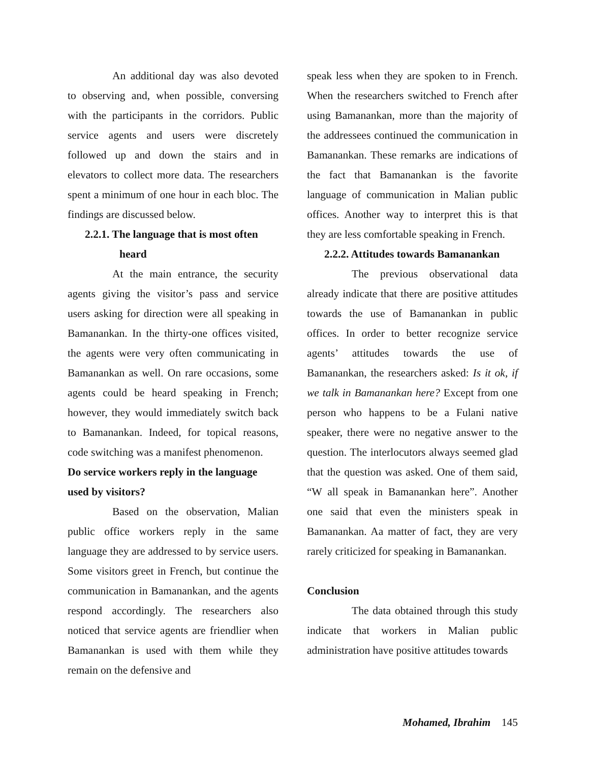An additional day was also devoted to observing and, when possible, conversing with the participants in the corridors. Public service agents and users were discretely followed up and down the stairs and in elevators to collect more data. The researchers spent a minimum of one hour in each bloc. The findings are discussed below.
2.2.1. The language that is most often
heard
At the main entrance, the security agents giving the visitor’s pass and service users asking for direction were all speaking in Bamanankan. In the thirty-one offices visited, the agents were very often communicating in Bamanankan as well. On rare occasions, some agents could be heard speaking in French; however, they would immediately switch back to Bamanankan. Indeed, for topical reasons, code switching was a manifest phenomenon.
Do service workers reply in the language used by visitors?
Based on the observation, Malian public office workers reply in the same language they are addressed to by service users. Some visitors greet in French, but continue the communication in Bamanankan, and the agents respond accordingly. The researchers also noticed that service agents are friendlier when Bamanankan is used with them while they remain on the defensive and
speak less when they are spoken to in French. When the researchers switched to French after using Bamanankan, more than the majority of the addressees continued the communication in Bamanankan. These remarks are indications of the fact that Bamanankan is the favorite language of communication in Malian public offices. Another way to interpret this is that they are less comfortable speaking in French.
2.2.2. Attitudes towards Bamanankan
The previous observational data already indicate that there are positive attitudes towards the use of Bamanankan in public offices. In order to better recognize service agents’ attitudes towards the use of Bamanankan, the researchers asked: Is it ok, if we talk in Bamanankan here? Except from one person who happens to be a Fulani native speaker, there were no negative answer to the question. The interlocutors always seemed glad that the question was asked. One of them said, “W all speak in Bamanankan here”. Another one said that even the ministers speak in Bamanankan. Aa matter of fact, they are very rarely criticized for speaking in Bamanankan.
Conclusion
The data obtained through this study indicate that workers in Malian public administration have positive attitudes towards
Mohamed, Ibrahim 145